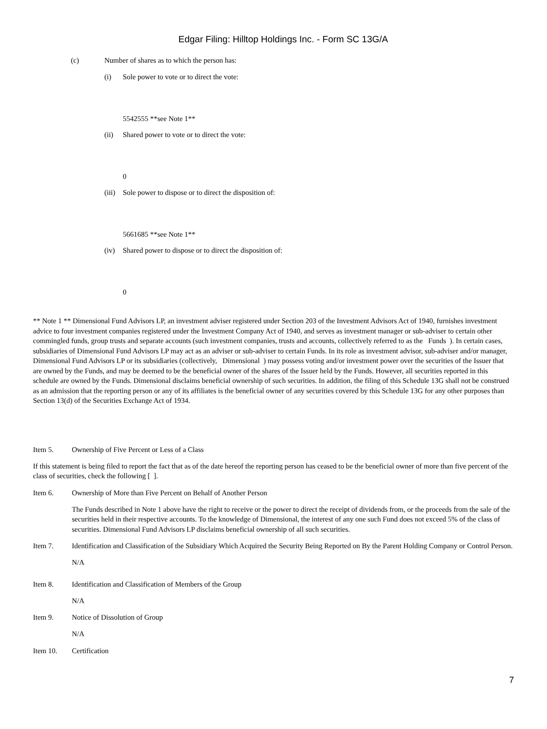Edgar Filing: Hilltop Holdings Inc. - Form SC 13G/A
(c) Number of shares as to which the person has:
(i) Sole power to vote or to direct the vote:
5542555 **see Note 1**
(ii) Shared power to vote or to direct the vote:
0
(iii)
Sole power to dispose or to direct the disposition of:
5661685 **see Note 1**
(iv) Shared power to dispose or to direct the disposition of:
0
** Note 1 ** Dimensional Fund Advisors LP, an investment adviser registered under Section 203 of the Investment Advisors Act of 1940, furnishes investment advice to four investment companies registered under the Investment Company Act of 1940, and serves as investment manager or sub-adviser to certain other commingled funds, group trusts and separate accounts (such investment companies, trusts and accounts, collectively referred to as the Funds ). In certain cases, subsidiaries of Dimensional Fund Advisors LP may act as an adviser or sub-adviser to certain Funds. In its role as investment advisor, sub-adviser and/or manager, Dimensional Fund Advisors LP or its subsidiaries (collectively, Dimensional ) may possess voting and/or investment power over the securities of the Issuer that are owned by the Funds, and may be deemed to be the beneficial owner of the shares of the Issuer held by the Funds. However, all securities reported in this schedule are owned by the Funds. Dimensional disclaims beneficial ownership of such securities. In addition, the filing of this Schedule 13G shall not be construed as an admission that the reporting person or any of its affiliates is the beneficial owner of any securities covered by this Schedule 13G for any other purposes than Section 13(d) of the Securities Exchange Act of 1934.
Item 5. Ownership of Five Percent or Less of a Class
If this statement is being filed to report the fact that as of the date hereof the reporting person has ceased to be the beneficial owner of more than five percent of the class of securities, check the following [ ].
Item 6. Ownership of More than Five Percent on Behalf of Another Person
The Funds described in Note 1 above have the right to receive or the power to direct the receipt of dividends from, or the proceeds from the sale of the securities held in their respective accounts. To the knowledge of Dimensional, the interest of any one such Fund does not exceed 5% of the class of securities. Dimensional Fund Advisors LP disclaims beneficial ownership of all such securities.
Item 7. Identification and Classification of the Subsidiary Which Acquired the Security Being Reported on By the Parent Holding Company or Control Person.
N/A
Item 8. Identification and Classification of Members of the Group
N/A
Item 9. Notice of Dissolution of Group
N/A
Item 10. Certification
7